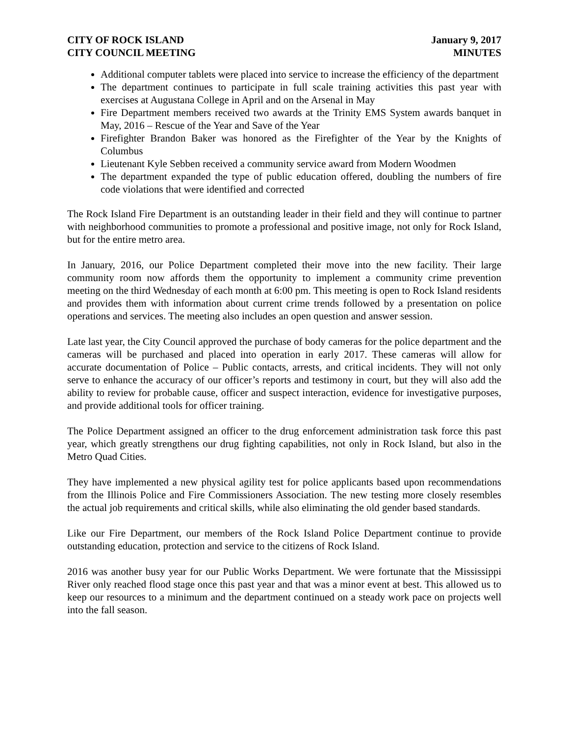CITY OF ROCK ISLAND
CITY COUNCIL MEETING
January 9, 2017
MINUTES
Additional computer tablets were placed into service to increase the efficiency of the department
The department continues to participate in full scale training activities this past year with exercises at Augustana College in April and on the Arsenal in May
Fire Department members received two awards at the Trinity EMS System awards banquet in May, 2016 – Rescue of the Year and Save of the Year
Firefighter Brandon Baker was honored as the Firefighter of the Year by the Knights of Columbus
Lieutenant Kyle Sebben received a community service award from Modern Woodmen
The department expanded the type of public education offered, doubling the numbers of fire code violations that were identified and corrected
The Rock Island Fire Department is an outstanding leader in their field and they will continue to partner with neighborhood communities to promote a professional and positive image, not only for Rock Island, but for the entire metro area.
In January, 2016, our Police Department completed their move into the new facility. Their large community room now affords them the opportunity to implement a community crime prevention meeting on the third Wednesday of each month at 6:00 pm. This meeting is open to Rock Island residents and provides them with information about current crime trends followed by a presentation on police operations and services. The meeting also includes an open question and answer session.
Late last year, the City Council approved the purchase of body cameras for the police department and the cameras will be purchased and placed into operation in early 2017. These cameras will allow for accurate documentation of Police – Public contacts, arrests, and critical incidents. They will not only serve to enhance the accuracy of our officer’s reports and testimony in court, but they will also add the ability to review for probable cause, officer and suspect interaction, evidence for investigative purposes, and provide additional tools for officer training.
The Police Department assigned an officer to the drug enforcement administration task force this past year, which greatly strengthens our drug fighting capabilities, not only in Rock Island, but also in the Metro Quad Cities.
They have implemented a new physical agility test for police applicants based upon recommendations from the Illinois Police and Fire Commissioners Association. The new testing more closely resembles the actual job requirements and critical skills, while also eliminating the old gender based standards.
Like our Fire Department, our members of the Rock Island Police Department continue to provide outstanding education, protection and service to the citizens of Rock Island.
2016 was another busy year for our Public Works Department. We were fortunate that the Mississippi River only reached flood stage once this past year and that was a minor event at best. This allowed us to keep our resources to a minimum and the department continued on a steady work pace on projects well into the fall season.